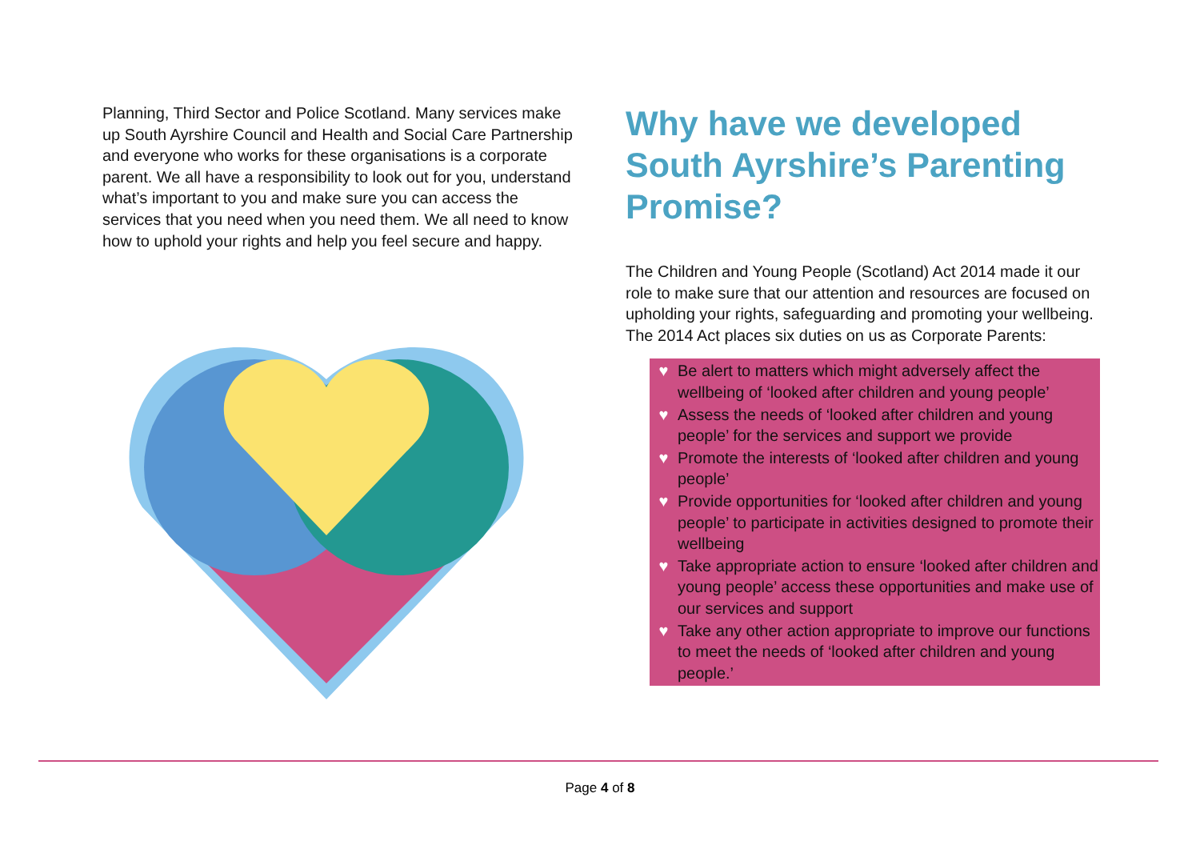Planning, Third Sector and Police Scotland. Many services make up South Ayrshire Council and Health and Social Care Partnership and everyone who works for these organisations is a corporate parent. We all have a responsibility to look out for you, understand what’s important to you and make sure you can access the services that you need when you need them. We all need to know how to uphold your rights and help you feel secure and happy.
Why have we developed South Ayrshire’s Parenting Promise?
The Children and Young People (Scotland) Act 2014 made it our role to make sure that our attention and resources are focused on upholding your rights, safeguarding and promoting your wellbeing. The 2014 Act places six duties on us as Corporate Parents:
♥
Be alert to matters which might adversely affect the wellbeing of ‘looked after children and young people’
♥
Assess the needs of ‘looked after children and young people’ for the services and support we provide
♥
Promote the interests of ‘looked after children and young people’
♥
Provide opportunities for ‘looked after children and young people’ to participate in activities designed to promote their wellbeing
♥
Take appropriate action to ensure ‘looked after children and young people’ access these opportunities and make use of our services and support
♥
Take any other action appropriate to improve our functions to meet the needs of ‘looked after children and young people.’
Page 4 of 8